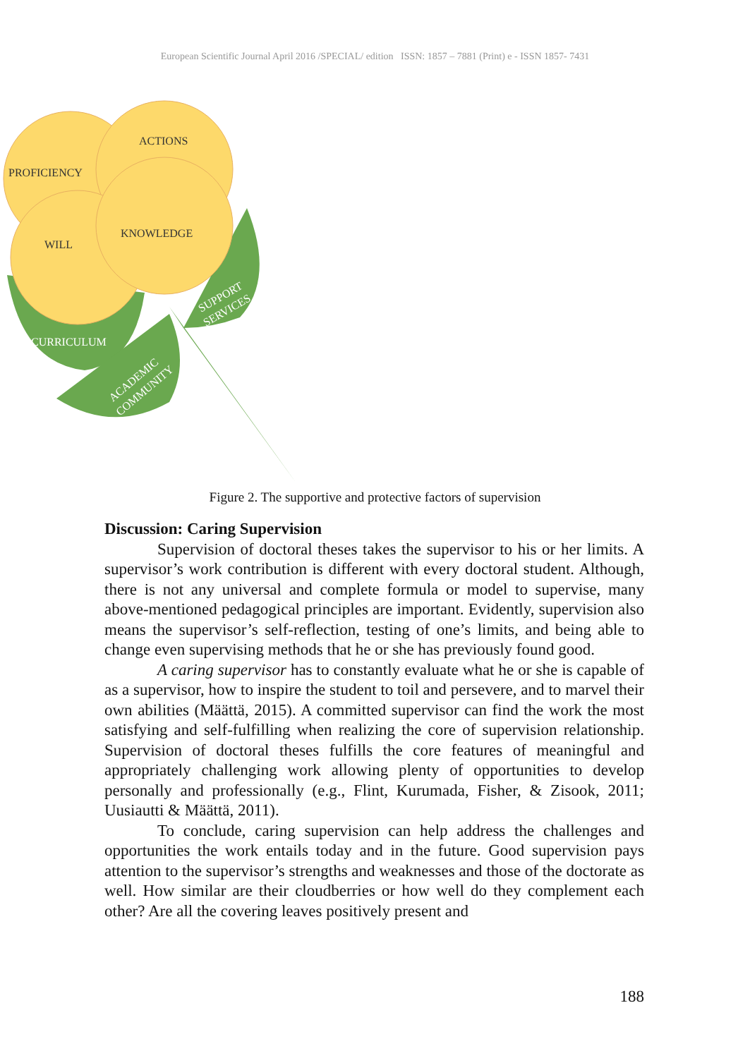European Scientific Journal April 2016 /SPECIAL/ edition ISSN: 1857 – 7881 (Print) e - ISSN 1857- 7431
PROFICIENCY
ACTIONS
WILL
KNOWLEDGE
CURRICULUM
ACADEMIC
COMMUNITY
SUPPORT
SERVICES
Figure 2. The supportive and protective factors of supervision
Discussion: Caring Supervision
Supervision of doctoral theses takes the supervisor to his or her limits. A supervisor’s work contribution is different with every doctoral student. Although, there is not any universal and complete formula or model to supervise, many above-mentioned pedagogical principles are important. Evidently, supervision also means the supervisor’s self-reflection, testing of one’s limits, and being able to change even supervising methods that he or she has previously found good.
A caring supervisor has to constantly evaluate what he or she is capable of as a supervisor, how to inspire the student to toil and persevere, and to marvel their own abilities (Määttä, 2015). A committed supervisor can find the work the most satisfying and self-fulfilling when realizing the core of supervision relationship. Supervision of doctoral theses fulfills the core features of meaningful and appropriately challenging work allowing plenty of opportunities to develop personally and professionally (e.g., Flint, Kurumada, Fisher, & Zisook, 2011; Uusiautti & Määttä, 2011).
To conclude, caring supervision can help address the challenges and opportunities the work entails today and in the future. Good supervision pays attention to the supervisor’s strengths and weaknesses and those of the doctorate as well. How similar are their cloudberries or how well do they complement each other? Are all the covering leaves positively present and
188